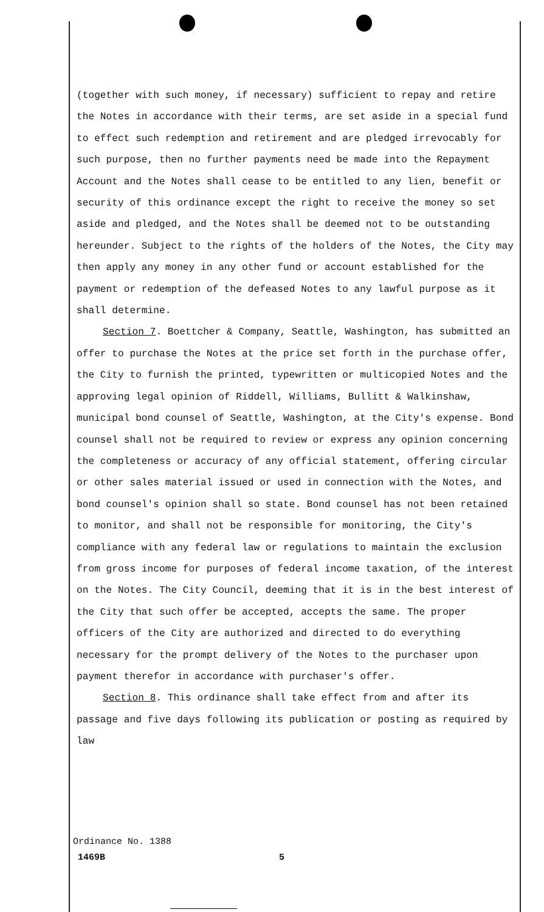(together with such money, if necessary) sufficient to repay and retire the Notes in accordance with their terms, are set aside in a special fund to effect such redemption and retirement and are pledged irrevocably for such purpose, then no further payments need be made into the Repayment Account and the Notes shall cease to be entitled to any lien, benefit or security of this ordinance except the right to receive the money so set aside and pledged, and the Notes shall be deemed not to be outstanding hereunder. Subject to the rights of the holders of the Notes, the City may then apply any money in any other fund or account established for the payment or redemption of the defeased Notes to any lawful purpose as it shall determine.
Section 7. Boettcher & Company, Seattle, Washington, has submitted an offer to purchase the Notes at the price set forth in the purchase offer, the City to furnish the printed, typewritten or multicopied Notes and the approving legal opinion of Riddell, Williams, Bullitt & Walkinshaw, municipal bond counsel of Seattle, Washington, at the City's expense. Bond counsel shall not be required to review or express any opinion concerning the completeness or accuracy of any official statement, offering circular or other sales material issued or used in connection with the Notes, and bond counsel's opinion shall so state. Bond counsel has not been retained to monitor, and shall not be responsible for monitoring, the City's compliance with any federal law or regulations to maintain the exclusion from gross income for purposes of federal income taxation, of the interest on the Notes. The City Council, deeming that it is in the best interest of the City that such offer be accepted, accepts the same. The proper officers of the City are authorized and directed to do everything necessary for the prompt delivery of the Notes to the purchaser upon payment therefor in accordance with purchaser's offer.
Section 8. This ordinance shall take effect from and after its passage and five days following its publication or posting as required by law
Ordinance No. 1388
1469B 5